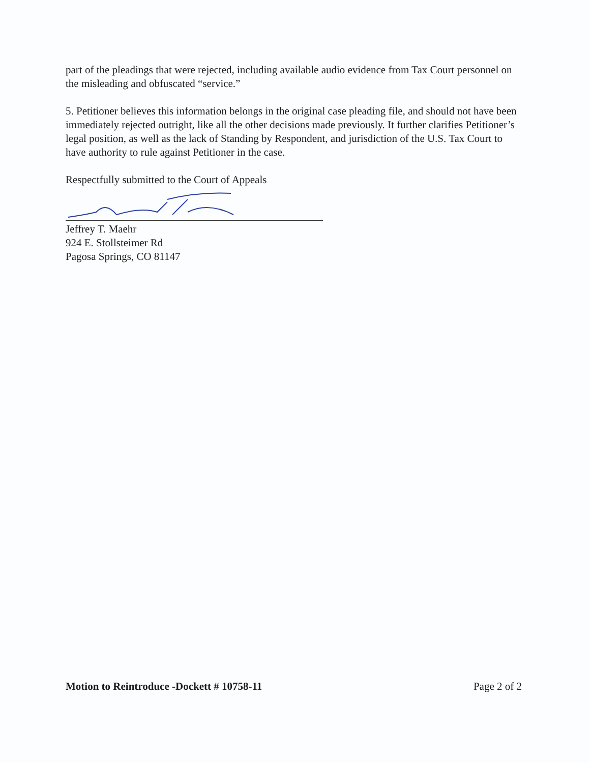part of the pleadings that were rejected, including available audio evidence from Tax Court personnel on the misleading and obfuscated “service.”
5. Petitioner believes this information belongs in the original case pleading file, and should not have been immediately rejected outright, like all the other decisions made previously. It further clarifies Petitioner’s legal position, as well as the lack of Standing by Respondent, and jurisdiction of the U.S. Tax Court to have authority to rule against Petitioner in the case.
Respectfully submitted to the Court of Appeals
Jeffrey T. Maehr
924 E. Stollsteimer Rd
Pagosa Springs, CO 81147
Motion to Reintroduce -Dockett # 10758-11 Page 2 of 2